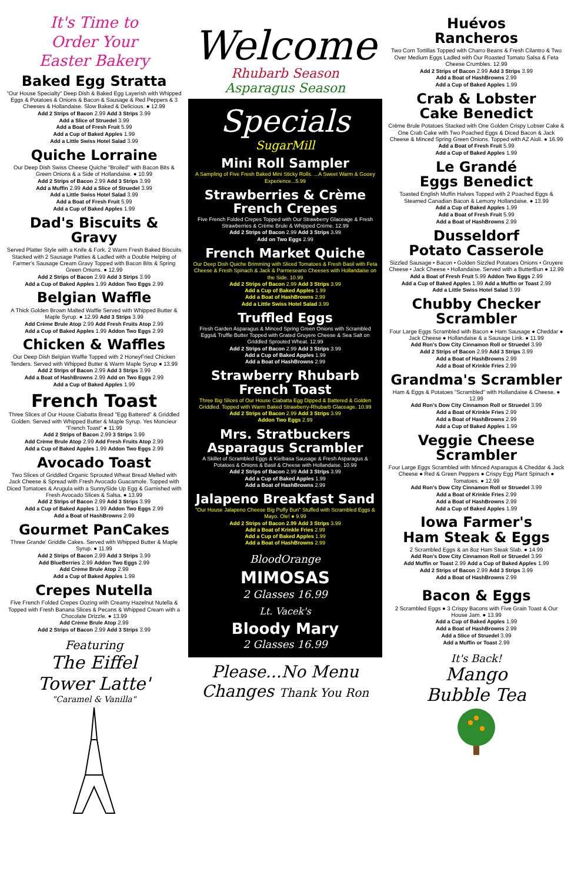It's Time to
Order Your
Easter Bakery
Baked Egg Stratta
"Our House Specialty" Deep Dish & Baked Egg Layerish with Whipped Eggs & Potatoes & Onions & Bacon & Sausage & Red Peppers & 3 Cheeses & Hollandaise. Slow Baked & Delicious. ● 12.99
Add 2 Strips of Bacon 2.99 Add 3 Strips 3.99
Add a Slice of Struedel 3.99
Add a Boat of Fresh Fruit 5.99
Add a Cup of Baked Apples 1.99
Add a Little Swiss Hotel Salad 3.99
Quiche Lorraine
Our Deep Dish Swiss Cheese Quiche "Broiled" with Bacon Bits & Green Onions & a Side of Hollandaise. ● 10.99
Add 2 Strips of Bacon 2.99 Add 3 Strips 3.99
Add a Muffin 2.99 Add a Slice of Struedel 3.99
Add a Little Swiss Hotel Salad 3.99
Add a Boat of Fresh Fruit 5.99
Add a Cup of Baked Apples 1.99
Dad's Biscuits & Gravy
Served Platter Style with a Knife & Fork. 2 Warm Fresh Baked Biscuits Stacked with 2 Sausage Patties & Ladled with a Double Helping of Farmer's Sausage Cream Gravy Topped with Bacon Bits & Spring Green Onions. ● 12.99
Add 2 Strips of Bacon 2.99 Add 3 Strips 3.99
Add a Cup of Baked Apples 1.99 Addon Two Eggs 2.99
Belgian Waffle
A Thick Golden Brown Malted Waffle Served with Whipped Butter & Maple Syrup. ● 12.99 Add 3 Strips 3.99
Add Crème Brule Atop 2.99 Add Fresh Fruits Atop 2.99
Add a Cup of Baked Apples 1.99 Addon Two Eggs 2.99
Chicken & Waffles
Our Deep Dish Belgian Waffle Topped with 2 HoneyFried Chicken Tenders. Served with Whipped Butter & Warm Maple Syrup ● 13.99
Add 2 Strips of Bacon 2.99 Add 3 Strips 3.99
Add a Boat of HashBrowns 2.99 Add on Two Eggs 2.99
Add a Cup of Baked Apples 1.99
French Toast
Three Slices of Our House Ciabatta Bread "Egg Battered" & Griddled Golden. Served with Whipped Butter & Maple Syrup. Yes Moncieur "French Toast" ● 11.99
Add 2 Strips of Bacon 2.99 3 Strips 3.99
Add Crème Brule Atop 2.99 Add Fresh Fruits Atop 2.99
Add a Cup of Baked Apples 1.99 Addon Two Eggs 2.99
Avocado Toast
Two Slices of Griddled Organic Sprouted Wheat Bread Melted with Jack Cheese & Spread with Fresh Avocado Guacamole. Topped with Diced Tomatoes & Arugula with a SunnySide Up Egg & Garnished with Fresh Avocado Slices & Salsa. ● 13.99
Add 2 Strips of Bacon 2.99 Add 3 Strips 3.99
Add a Cup of Baked Apples 1.99 Addon Two Eggs 2.99
Add a Boat of HashBrowns 2.99
Gourmet PanCakes
Three Grande' Griddle Cakes. Served with Whipped Butter & Maple Syrup. ● 11.99
Add 2 Strips of Bacon 2.99 Add 3 Strips 3.99
Add BlueBerries 2.99 Addon Two Eggs 2.99
Add Crème Brule Atop 2.99
Add a Cup of Baked Apples 1.99
Crepes Nutella
Five French Folded Crepes Oozing with Creamy Hazelnut Nutella & Topped with Fresh Banana Slices & Pecans & Whipped Cream with a Chocolate Drizzle. ● 13.99
Add Crème Brule Atop 2.99
Add 2 Strips of Bacon 2.99 Add 3 Strips 3.99
Featuring
The Eiffel
Tower Latte'
"Caramel & Vanilla"
Welcome
Rhubarb Season
Asparagus Season
Specials
SugarMill
Mini Roll Sampler
A Sampling of Five Fresh Baked Mini Sticky Rolls. ...A Sweet Warm & Gooey Experience...5.99
Strawberries & Crème French Crepes
Five French Folded Crepes Topped with Our Strawberry Glaceage & Fresh Strawberries & Crème Brule & Whipped Crème. 12.99
Add 2 Strips of Bacon 2.99 Add 3 Strips 3.99
Add on Two Eggs 2.99
French Market Quiche
Our Deep Dish Quiche Brimming with Sliced Tomatoes & Fresh Basil with Feta Cheese & Fresh Spinach & Jack & Parmeseano Cheeses with Hollandaise on the Side. 10.99
Add 2 Strips of Bacon 2.99 Add 3 Strips 3.99
Add a Cup of Baked Apples 1.99
Add a Boat of HashBrowns 2.99
Add a Little Swiss Hotel Salad 3.99
Truffled Eggs
Fresh Garden Asparagus & Minced Spring Green Onions with Scrambled Eggs& Truffle Butter Topped with Grated Gruyere Cheese & Sea Salt on Griddled Sprouted Wheat. 12.99
Add 2 Strips of Bacon 2.99 Add 3 Strips 3.99
Add a Cup of Baked Apples 1.99
Add a Boat of HashBrowns 2.99
Strawberry Rhubarb French Toast
Three Big Slices of Our House Ciabatta Egg Dipped & Battered & Golden Griddled. Topped with Warm Baked Strawberry-Rhubarb Glaceage. 10.99
Add 2 Strips of Bacon 2.99 Add 3 Strips 3.99
Addon Two Eggs 2.99
Mrs. Stratbuckers Asparagus Scrambler
A Skillet of Scrambled Eggs & Kielbasa Sausage & Fresh Asparagus & Potatoes & Onions & Basil & Cheese with Hollandaise. 10.99
Add 2 Strips of Bacon 2.99 Add 3 Strips 3.99
Add a Cup of Baked Apples 1.99
Add a Boat of HashBrowns 2.99
Jalapeno Breakfast Sand
"Our House Jalapeno Cheese Big Puffy Bun" Stuffed with Scrambled Eggs & Mayo. Ole! ● 9.99
Add 2 Strips of Bacon 2.99 Add 3 Strips 3.99
Add a Boat of Krinkle Fries 2.99
Add a Cup of Baked Apples 1.99
Add a Boat of HashBrowns 2.99
BloodOrange
MIMOSAS
2 Glasses 16.99
Lt. Vacek's
Bloody Mary
2 Glasses 16.99
Please...No Menu
Changes Thank You Ron
Huévos
Rancheros
Two Corn Tortillas Topped with Charro Beans & Fresh Cilantro & Two Over Medium Eggs Ladled with Our Roasted Tomato Salsa & Feta Cheese Crumbles. 12.99
Add 2 Strips of Bacon 2.99 Add 3 Strips 3.99
Add a Boat of HashBrowns 2.99
Add a Cup of Baked Apples 1.99
Crab & Lobster
Cake Benedict
Crème Brule Potatoes Stacked with One Golden Crispy Lobser Cake & One Crab Cake with Two Poached Eggs & Diced Bacon & Jack Cheese & Minced Spring Green Onions. Topped with AZ Aioli. ● 16.99
Add a Boat of Fresh Fruit 5.99
Add a Cup of Baked Apples 1.99
Le Grandé
Eggs Benedict
Toasted English Muffin Halves Topped with 2 Poached Eggs & Steamed Canadian Bacon & Lemony Hollandaise. ● 13.99
Add a Cup of Baked Apples 1.99
Add a Boat of Fresh Fruit 5.99
Add a Boat of HashBrowns 2.99
Dusseldorf
Potato Casserole
Sizzled Sausage • Bacon • Golden Sizzled Potatoes Onions • Gruyere Cheese • Jack Cheese • Hollandaise. Served with a ButterBun ● 12.99
Add a Boat of Fresh Fruit 5.99 Addon Two Eggs 2.99
Add a Cup of Baked Apples 1.99 Add a Muffin or Toast 2.99
Add a Little Swiss Hotel Salad 3.99
Chubby Checker
Scrambler
Four Large Eggs Scrambled with Bacon ● Ham Sausage ● Cheddar ● Jack Cheese ● Hollandaise & a Sausage Link. ● 11.99
Add Ron's Dow City Cinnamon Roll or Struedel 3.99
Add 2 Strips of Bacon 2.99 Add 3 Strips 3.99
Add a Boat of HashBrowns 2.99
Add a Boat of Krinkle Fries 2.99
Grandma's Scrambler
Ham & Eggs & Potatoes "Scrambled" with Hollandaise & Cheese. ● 12.99
Add Ron's Dow City Cinnamon Roll or Struedel 3.99
Add a Boat of Krinkle Fries 2.99
Add a Boat of HashBrowns 2.99
Add a Cup of Baked Apples 1.99
Veggie Cheese
Scrambler
Four Large Eggs Scrambled with Minced Asparagus & Cheddar & Jack Cheese ● Red & Green Peppers ● Crispy Egg Plant Spinach ● Tomatoes. ● 12.99
Add Ron's Dow City Cinnamon Roll or Struedel 3.99
Add a Boat of Krinkle Fries 2.99
Add a Boat of HashBrowns 2.99
Add a Cup of Baked Apples 1.99
Iowa Farmer's
Ham Steak & Eggs
2 Scrambled Eggs & an 8oz Ham Steak Slab. ● 14.99
Add Ron's Dow City Cinnamon Roll or Struedel 3.99
Add Muffin or Toast 2.99 Add a Cup of Baked Apples 1.99
Add 2 Strips of Bacon 2.99 Add 3 Strips 3.99
Add a Boat of HashBrowns 2.99
Bacon & Eggs
2 Scrambled Eggs ● 3 Crispy Bacons with Five Grain Toast & Our House Jam. ● 13.99
Add a Cup of Baked Apples 1.99
Add a Boat of HashBrowns 2.99
Add a Slice of Struedel 3.99
Add a Muffin or Toast 2.99
It's Back!
Mango
Bubble Tea